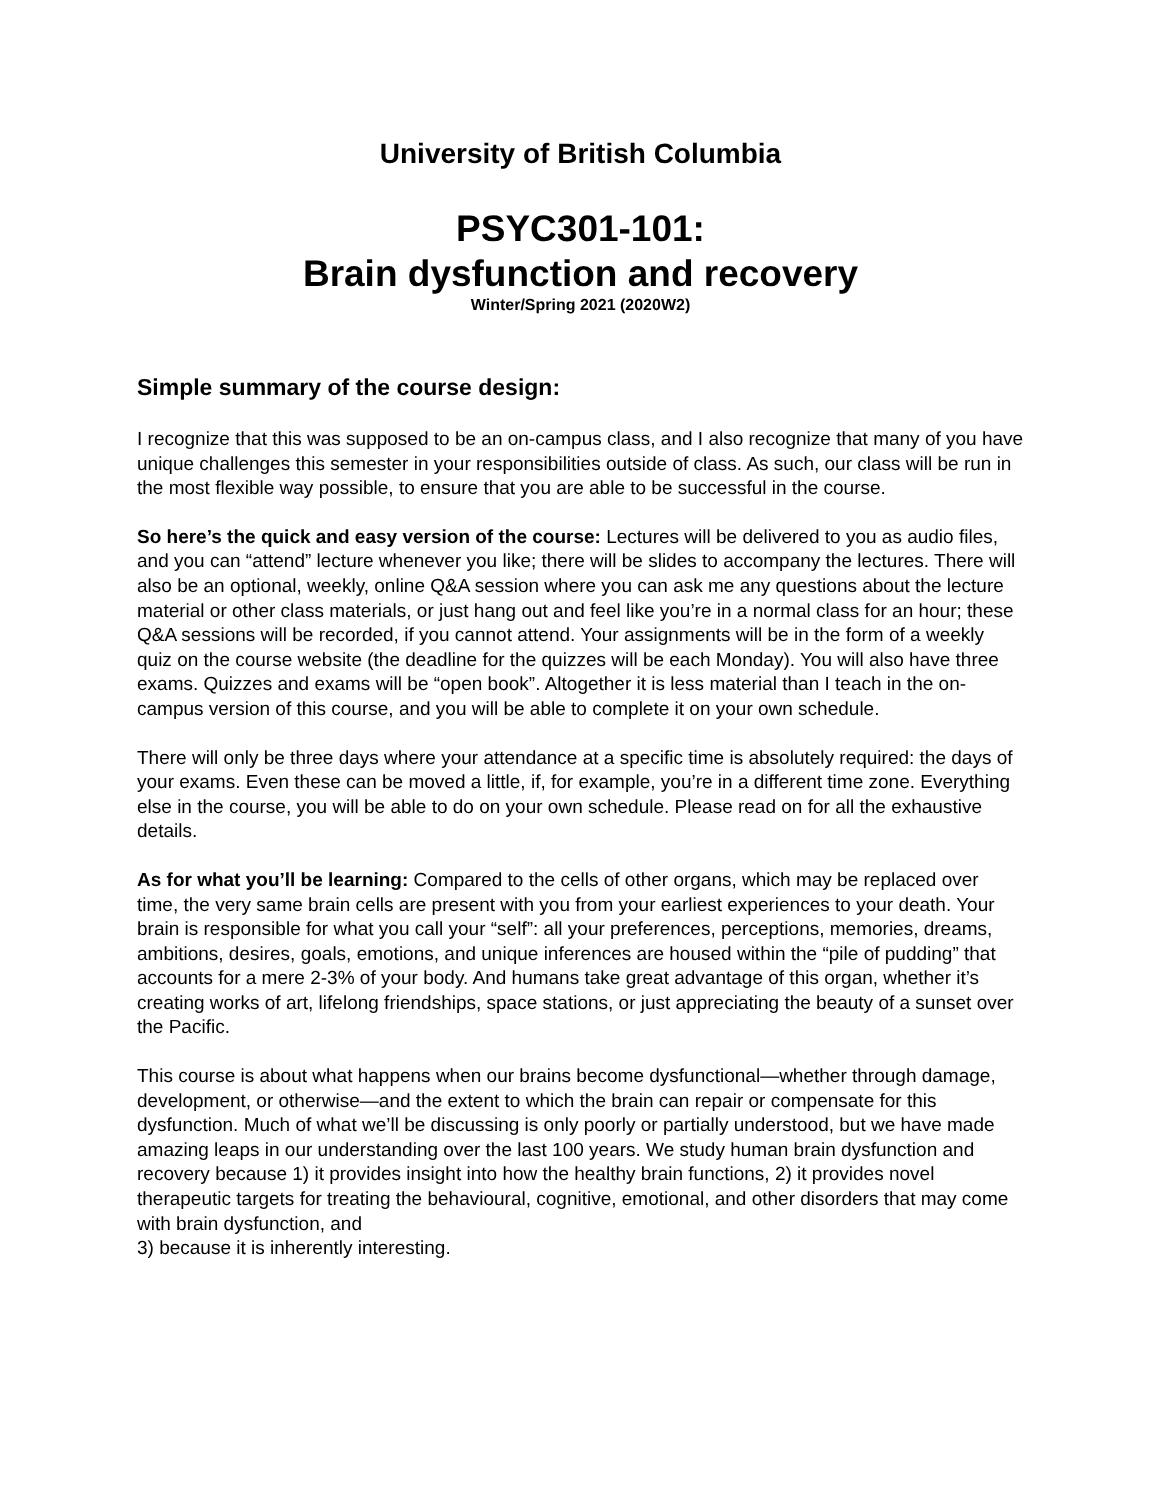University of British Columbia
PSYC301-101:
Brain dysfunction and recovery
Winter/Spring 2021 (2020W2)
Simple summary of the course design:
I recognize that this was supposed to be an on-campus class, and I also recognize that many of you have unique challenges this semester in your responsibilities outside of class. As such, our class will be run in the most flexible way possible, to ensure that you are able to be successful in the course.
So here’s the quick and easy version of the course: Lectures will be delivered to you as audio files, and you can “attend” lecture whenever you like; there will be slides to accompany the lectures. There will also be an optional, weekly, online Q&A session where you can ask me any questions about the lecture material or other class materials, or just hang out and feel like you’re in a normal class for an hour; these Q&A sessions will be recorded, if you cannot attend. Your assignments will be in the form of a weekly quiz on the course website (the deadline for the quizzes will be each Monday). You will also have three exams. Quizzes and exams will be “open book”. Altogether it is less material than I teach in the on-campus version of this course, and you will be able to complete it on your own schedule.
There will only be three days where your attendance at a specific time is absolutely required: the days of your exams. Even these can be moved a little, if, for example, you’re in a different time zone. Everything else in the course, you will be able to do on your own schedule. Please read on for all the exhaustive details.
As for what you’ll be learning: Compared to the cells of other organs, which may be replaced over time, the very same brain cells are present with you from your earliest experiences to your death. Your brain is responsible for what you call your “self”: all your preferences, perceptions, memories, dreams, ambitions, desires, goals, emotions, and unique inferences are housed within the “pile of pudding” that accounts for a mere 2-3% of your body. And humans take great advantage of this organ, whether it’s creating works of art, lifelong friendships, space stations, or just appreciating the beauty of a sunset over the Pacific.
This course is about what happens when our brains become dysfunctional—whether through damage, development, or otherwise—and the extent to which the brain can repair or compensate for this dysfunction. Much of what we’ll be discussing is only poorly or partially understood, but we have made amazing leaps in our understanding over the last 100 years. We study human brain dysfunction and recovery because 1) it provides insight into how the healthy brain functions, 2) it provides novel therapeutic targets for treating the behavioural, cognitive, emotional, and other disorders that may come with brain dysfunction, and
3) because it is inherently interesting.